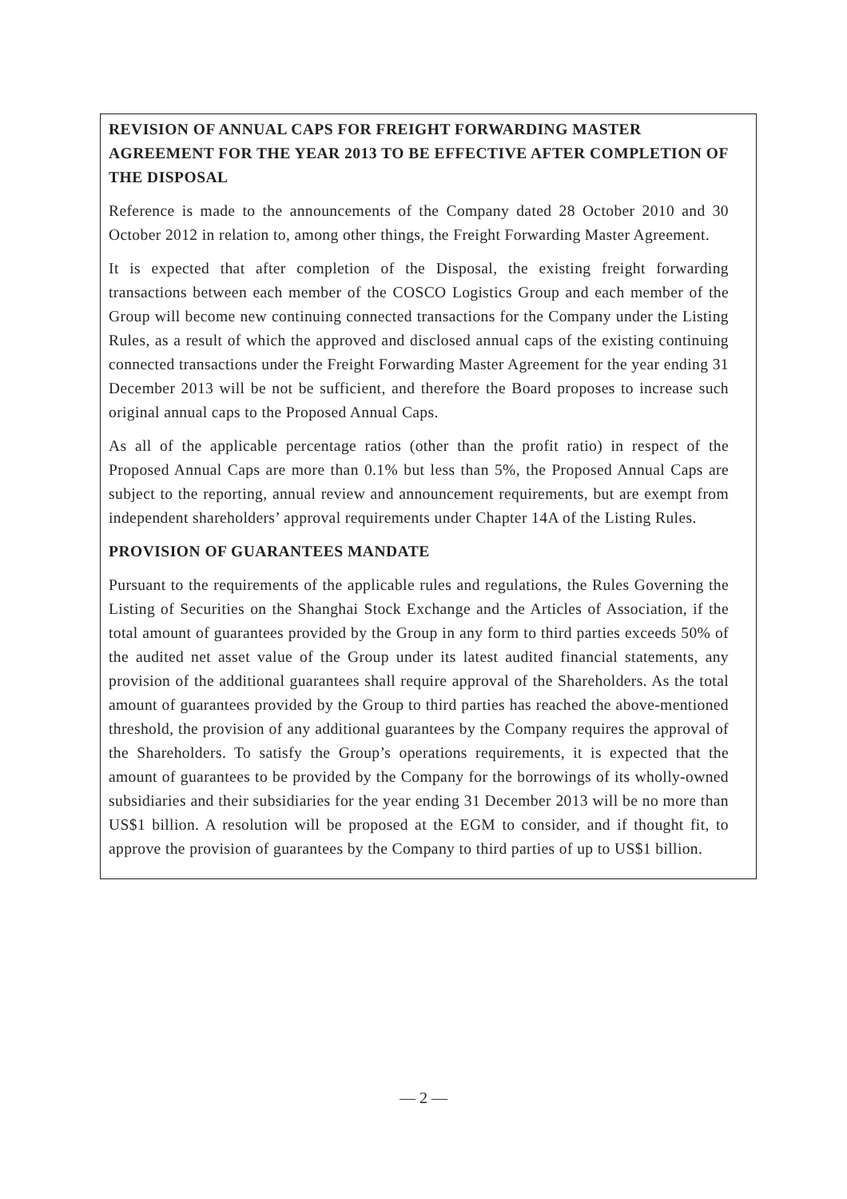REVISION OF ANNUAL CAPS FOR FREIGHT FORWARDING MASTER AGREEMENT FOR THE YEAR 2013 TO BE EFFECTIVE AFTER COMPLETION OF THE DISPOSAL
Reference is made to the announcements of the Company dated 28 October 2010 and 30 October 2012 in relation to, among other things, the Freight Forwarding Master Agreement.
It is expected that after completion of the Disposal, the existing freight forwarding transactions between each member of the COSCO Logistics Group and each member of the Group will become new continuing connected transactions for the Company under the Listing Rules, as a result of which the approved and disclosed annual caps of the existing continuing connected transactions under the Freight Forwarding Master Agreement for the year ending 31 December 2013 will be not be sufficient, and therefore the Board proposes to increase such original annual caps to the Proposed Annual Caps.
As all of the applicable percentage ratios (other than the profit ratio) in respect of the Proposed Annual Caps are more than 0.1% but less than 5%, the Proposed Annual Caps are subject to the reporting, annual review and announcement requirements, but are exempt from independent shareholders’ approval requirements under Chapter 14A of the Listing Rules.
PROVISION OF GUARANTEES MANDATE
Pursuant to the requirements of the applicable rules and regulations, the Rules Governing the Listing of Securities on the Shanghai Stock Exchange and the Articles of Association, if the total amount of guarantees provided by the Group in any form to third parties exceeds 50% of the audited net asset value of the Group under its latest audited financial statements, any provision of the additional guarantees shall require approval of the Shareholders. As the total amount of guarantees provided by the Group to third parties has reached the above-mentioned threshold, the provision of any additional guarantees by the Company requires the approval of the Shareholders. To satisfy the Group’s operations requirements, it is expected that the amount of guarantees to be provided by the Company for the borrowings of its wholly-owned subsidiaries and their subsidiaries for the year ending 31 December 2013 will be no more than US$1 billion. A resolution will be proposed at the EGM to consider, and if thought fit, to approve the provision of guarantees by the Company to third parties of up to US$1 billion.
— 2 —